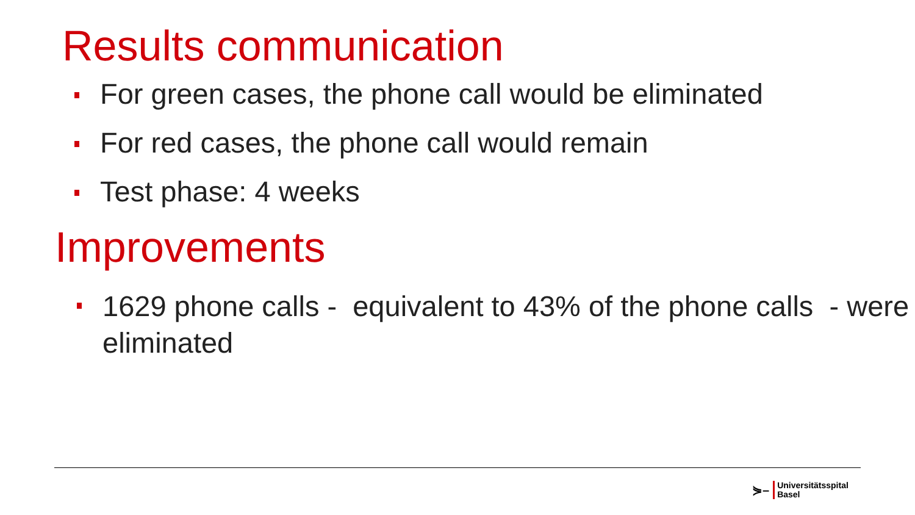Results communication
For green cases, the phone call would be eliminated
For red cases, the phone call would remain
Test phase: 4 weeks
Improvements
1629 phone calls - equivalent to 43% of the phone calls - were eliminated
⋟– Universitätsspital
Basel